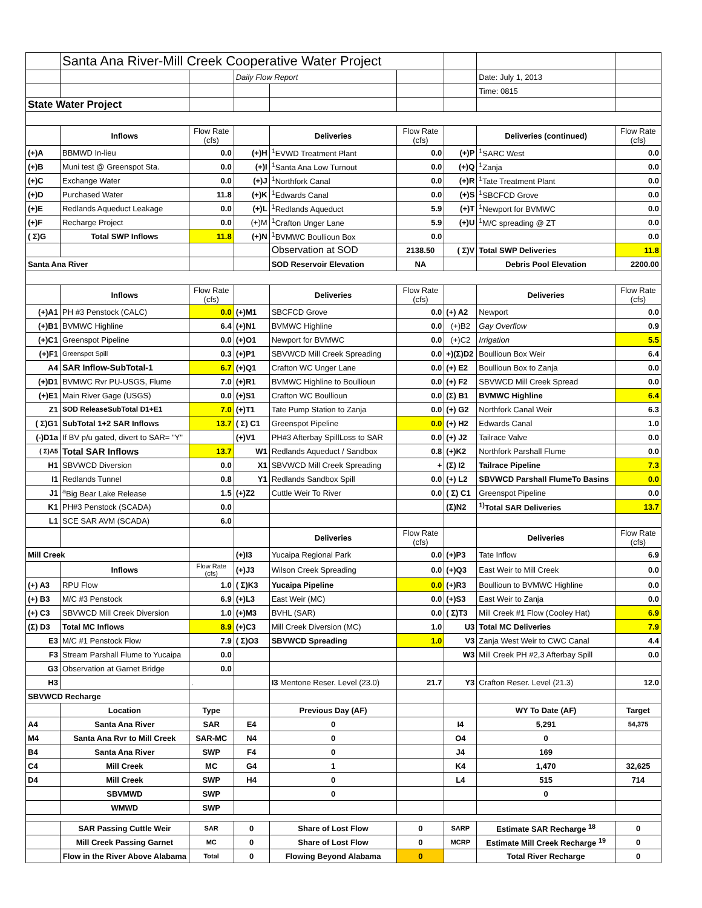| | Santa Ana River-Mill Creek Cooperative Water Project | | | | | | | |
| | | | Daily Flow Report | | | | Date: July 1, 2013 | |
| | | | | | | | Time: 0815 | |
| State Water Project | | | | | | | | |
| | Inflows | Flow Rate (cfs) | | Deliveries | Flow Rate (cfs) | | Deliveries (continued) | Flow Rate (cfs) |
| (+)A | BBMWD In-lieu | 0.0 | (+)H | <sup>1</sup> EVWD Treatment Plant | 0.0 | (+)P | <sup>1</sup> SARC West | 0.0 |
| (+)B | Muni test @ Greenspot Sta. | 0.0 | (+)I | <sup>1</sup> Santa Ana Low Turnout | 0.0 | (+)Q | <sup>1</sup> Zanja | 0.0 |
| (+)C | Exchange Water | 0.0 | (+)J | <sup>1</sup> Northfork Canal | 0.0 | (+)R | <sup>1</sup> Tate Treatment Plant | 0.0 |
| (+)D | Purchased Water | 11.8 | (+)K | <sup>1</sup> Edwards Canal | 0.0 | (+)S | <sup>1</sup> SBCFCD Grove | 0.0 |
| (+)E | Redlands Aqueduct Leakage | 0.0 | (+)L | <sup>1</sup> Redlands Aqueduct | 5.9 | (+)T | <sup>1</sup> Newport for BVMWC | 0.0 |
| (+)F | Recharge Project | 0.0 | (+)M | <sup>1</sup> Crafton Unger Lane | 5.9 | (+)U | <sup>1</sup> M/C spreading @ ZT | 0.0 |
| ( Σ)G | Total SWP Inflows | 11.8 | (+)N | <sup>1</sup> BVMWC Boullioun Box | 0.0 | | | 0.0 |
| | | | | Observation at SOD | 2138.50 | ( Σ)V | Total SWP Deliveries | 11.8 |
| Santa Ana River | | | | SOD Reservoir Elevation | NA | | Debris Pool Elevation | 2200.00 |
| | Inflows | Flow Rate (cfs) | | Deliveries | Flow Rate (cfs) | | Deliveries | Flow Rate (cfs) |
| (+)A1 | PH #3 Penstock (CALC) | 0.0 | (+)M1 | SBCFCD Grove | 0.0 | (+) A2 | Newport | 0.0 |
| (+)B1 | BVMWC Highline | 6.4 | (+)N1 | BVMWC Highline | 0.0 | (+)B2 | Gay Overflow | 0.9 |
| (+)C1 | Greenspot Pipeline | 0.0 | (+)O1 | Newport for BVMWC | 0.0 | (+)C2 | Irrigation | 5.5 |
| (+)F1 | Greenspot Spill | 0.3 | (+)P1 | SBVWCD Mill Creek Spreading | 0.0 | +)(Σ)D2 | Boullioun Box Weir | 6.4 |
| A4 | SAR Inflow-SubTotal-1 | 6.7 | (+)Q1 | Crafton WC Unger Lane | 0.0 | (+) E2 | Boullioun Box to Zanja | 0.0 |
| (+)D1 | BVMWC Rvr PU-USGS, Flume | 7.0 | (+)R1 | BVMWC Highline to Boullioun | 0.0 | (+) F2 | SBVWCD Mill Creek Spread | 0.0 |
| (+)E1 | Main River Gage (USGS) | 0.0 | (+)S1 | Crafton WC Boullioun | 0.0 | (Σ) B1 | BVMWC Highline | 6.4 |
| Z1 | SOD ReleaseSubTotal D1+E1 | 7.0 | (+)T1 | Tate Pump Station to Zanja | 0.0 | (+) G2 | Northfork Canal Weir | 6.3 |
| ( Σ)G1 | SubTotal 1+2 SAR Inflows | 13.7 | ( Σ) C1 | Greenspot Pipeline | 0.0 | (+) H2 | Edwards Canal | 1.0 |
| (-)D1a | If BV p/u gated, divert to SAR= "Y" | | (+)V1 | PH#3 Afterbay SpillLoss to SAR | 0.0 | (+) J2 | Tailrace Valve | 0.0 |
| ( Σ)A5 | Total SAR Inflows | 13.7 | W1 | Redlands Aqueduct / Sandbox | 0.8 | (+)K2 | Northfork Parshall Flume | 0.0 |
| H1 | SBVWCD Diversion | 0.0 | X1 | SBVWCD Mill Creek Spreading | + | (Σ) I2 | Tailrace Pipeline | 7.3 |
| I1 | Redlands Tunnel | 0.8 | Y1 | Redlands Sandbox Spill | 0.0 | (+) L2 | SBVWCD Parshall FlumeTo Basins | 0.0 |
| J1 | <sup>a</sup> Big Bear Lake Release | 1.5 | (+)Z2 | Cuttle Weir To River | 0.0 | ( Σ) C1 | Greenspot Pipeline | 0.0 |
| K1 | PH#3 Penstock (SCADA) | 0.0 | | | | (Σ)N2 | <sup>1)</sup> Total SAR Deliveries | 13.7 |
| L1 | SCE SAR AVM (SCADA) | 6.0 | | | | | | |
| | | | | Deliveries | Flow Rate (cfs) | | Deliveries | Flow Rate (cfs) |
| Mill Creek | | | (+)I3 | Yucaipa Regional Park | 0.0 | (+)P3 | Tate Inflow | 6.9 |
| | Inflows | Flow Rate (cfs) | (+)J3 | Wilson Creek Spreading | 0.0 | (+)Q3 | East Weir to Mill Creek | 0.0 |
| (+) A3 | RPU Flow | 1.0 | ( Σ)K3 | Yucaipa Pipeline | 0.0 | (+)R3 | Boullioun to BVMWC Highline | 0.0 |
| (+) B3 | M/C #3 Penstock | 6.9 | (+)L3 | East Weir (MC) | 0.0 | (+)S3 | East Weir to Zanja | 0.0 |
| (+) C3 | SBVWCD Mill Creek Diversion | 1.0 | (+)M3 | BVHL (SAR) | 0.0 | ( Σ)T3 | Mill Creek #1 Flow (Cooley Hat) | 6.9 |
| (Σ) D3 | Total MC Inflows | 8.9 | (+)C3 | Mill Creek Diversion (MC) | 1.0 | U3 | Total MC Deliveries | 7.9 |
| E3 | M/C #1 Penstock Flow | 7.9 | ( Σ)O3 | SBVWCD Spreading | 1.0 | V3 | Zanja West Weir to CWC Canal | 4.4 |
| F3 | Stream Parshall Flume to Yucaipa | 0.0 | | | | W3 | Mill Creek PH #2,3 Afterbay Spill | 0.0 |
| G3 | Observation at Garnet Bridge | 0.0 | | | | | | |
| H3 | | . | | I3 Mentone Reser. Level (23.0) | 21.7 | Y3 | Crafton Reser. Level (21.3) | 12.0 |
| SBVWCD Recharge | | | | | | | | |
| | Location | Type | | Previous Day (AF) | | | WY To Date (AF) | Target |
| A4 | Santa Ana River | SAR | E4 | 0 | | I4 | 5,291 | 54,375 |
| M4 | Santa Ana Rvr to Mill Creek | SAR-MC | N4 | 0 | | O4 | 0 | |
| B4 | Santa Ana River | SWP | F4 | 0 | | J4 | 169 | |
| C4 | Mill Creek | MC | G4 | 1 | | K4 | 1,470 | 32,625 |
| D4 | Mill Creek | SWP | H4 | 0 | | L4 | 515 | 714 |
| | SBVMWD | SWP | | 0 | | | 0 | |
| | WMWD | SWP | | | | | | |
| | SAR Passing Cuttle Weir | SAR | 0 | Share of Lost Flow | 0 | SARP | Estimate SAR Recharge <sup>18</sup> | 0 |
| | Mill Creek Passing Garnet | MC | 0 | Share of Lost Flow | 0 | MCRP | Estimate Mill Creek Recharge <sup>19</sup> | 0 |
| | Flow in the River Above Alabama | Total | 0 | Flowing Beyond Alabama | 0 | | Total River Recharge | 0 |